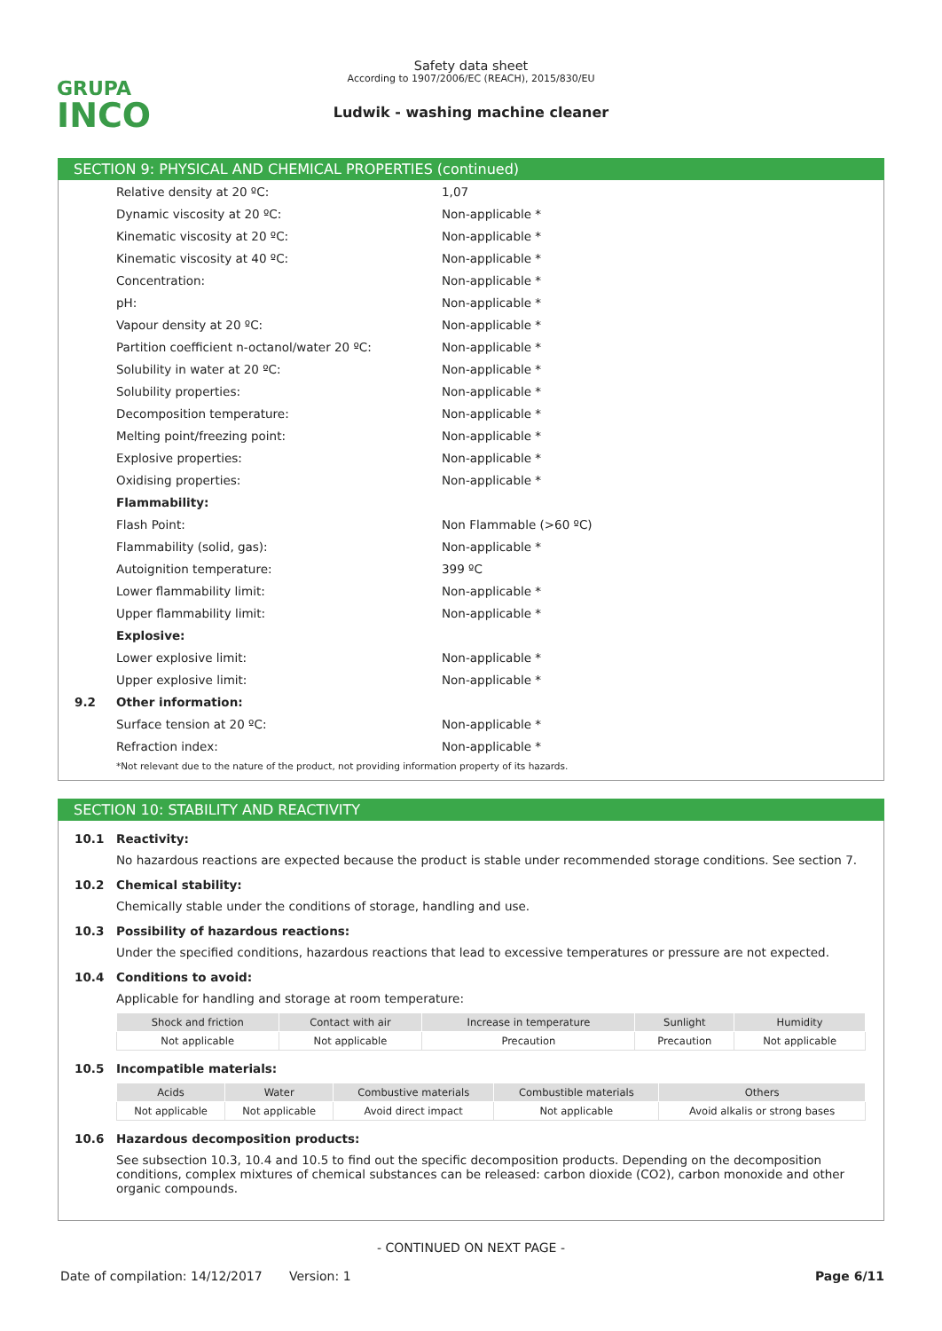GRUPA
INCO
Safety data sheet
According to 1907/2006/EC (REACH), 2015/830/EU
Ludwik - washing machine cleaner
SECTION 9: PHYSICAL AND CHEMICAL PROPERTIES (continued)
| | Relative density at 20 ºC: | 1,07 |
| | Dynamic viscosity at 20 ºC: | Non-applicable * |
| | Kinematic viscosity at 20 ºC: | Non-applicable * |
| | Kinematic viscosity at 40 ºC: | Non-applicable * |
| | Concentration: | Non-applicable * |
| | pH: | Non-applicable * |
| | Vapour density at 20 ºC: | Non-applicable * |
| | Partition coefficient n-octanol/water 20 ºC: | Non-applicable * |
| | Solubility in water at 20 ºC: | Non-applicable * |
| | Solubility properties: | Non-applicable * |
| | Decomposition temperature: | Non-applicable * |
| | Melting point/freezing point: | Non-applicable * |
| | Explosive properties: | Non-applicable * |
| | Oxidising properties: | Non-applicable * |
| | Flammability: | |
| | Flash Point: | Non Flammable (>60 ºC) |
| | Flammability (solid, gas): | Non-applicable * |
| | Autoignition temperature: | 399 ºC |
| | Lower flammability limit: | Non-applicable * |
| | Upper flammability limit: | Non-applicable * |
| | Explosive: | |
| | Lower explosive limit: | Non-applicable * |
| | Upper explosive limit: | Non-applicable * |
| 9.2 | Other information: | |
| | Surface tension at 20 ºC: | Non-applicable * |
| | Refraction index: | Non-applicable * |
*Not relevant due to the nature of the product, not providing information property of its hazards.
SECTION 10: STABILITY AND REACTIVITY
10.1 Reactivity:
No hazardous reactions are expected because the product is stable under recommended storage conditions. See section 7.
10.2 Chemical stability:
Chemically stable under the conditions of storage, handling and use.
10.3 Possibility of hazardous reactions:
Under the specified conditions, hazardous reactions that lead to excessive temperatures or pressure are not expected.
10.4 Conditions to avoid:
Applicable for handling and storage at room temperature:
| Shock and friction | Contact with air | Increase in temperature | Sunlight | Humidity |
| --- | --- | --- | --- | --- |
| Not applicable | Not applicable | Precaution | Precaution | Not applicable |
10.5 Incompatible materials:
| Acids | Water | Combustive materials | Combustible materials | Others |
| --- | --- | --- | --- | --- |
| Not applicable | Not applicable | Avoid direct impact | Not applicable | Avoid alkalis or strong bases |
10.6 Hazardous decomposition products:
See subsection 10.3, 10.4 and 10.5 to find out the specific decomposition products. Depending on the decomposition conditions, complex mixtures of chemical substances can be released: carbon dioxide (CO2), carbon monoxide and other organic compounds.
- CONTINUED ON NEXT PAGE -
Date of compilation: 14/12/2017 Version: 1 Page 6/11